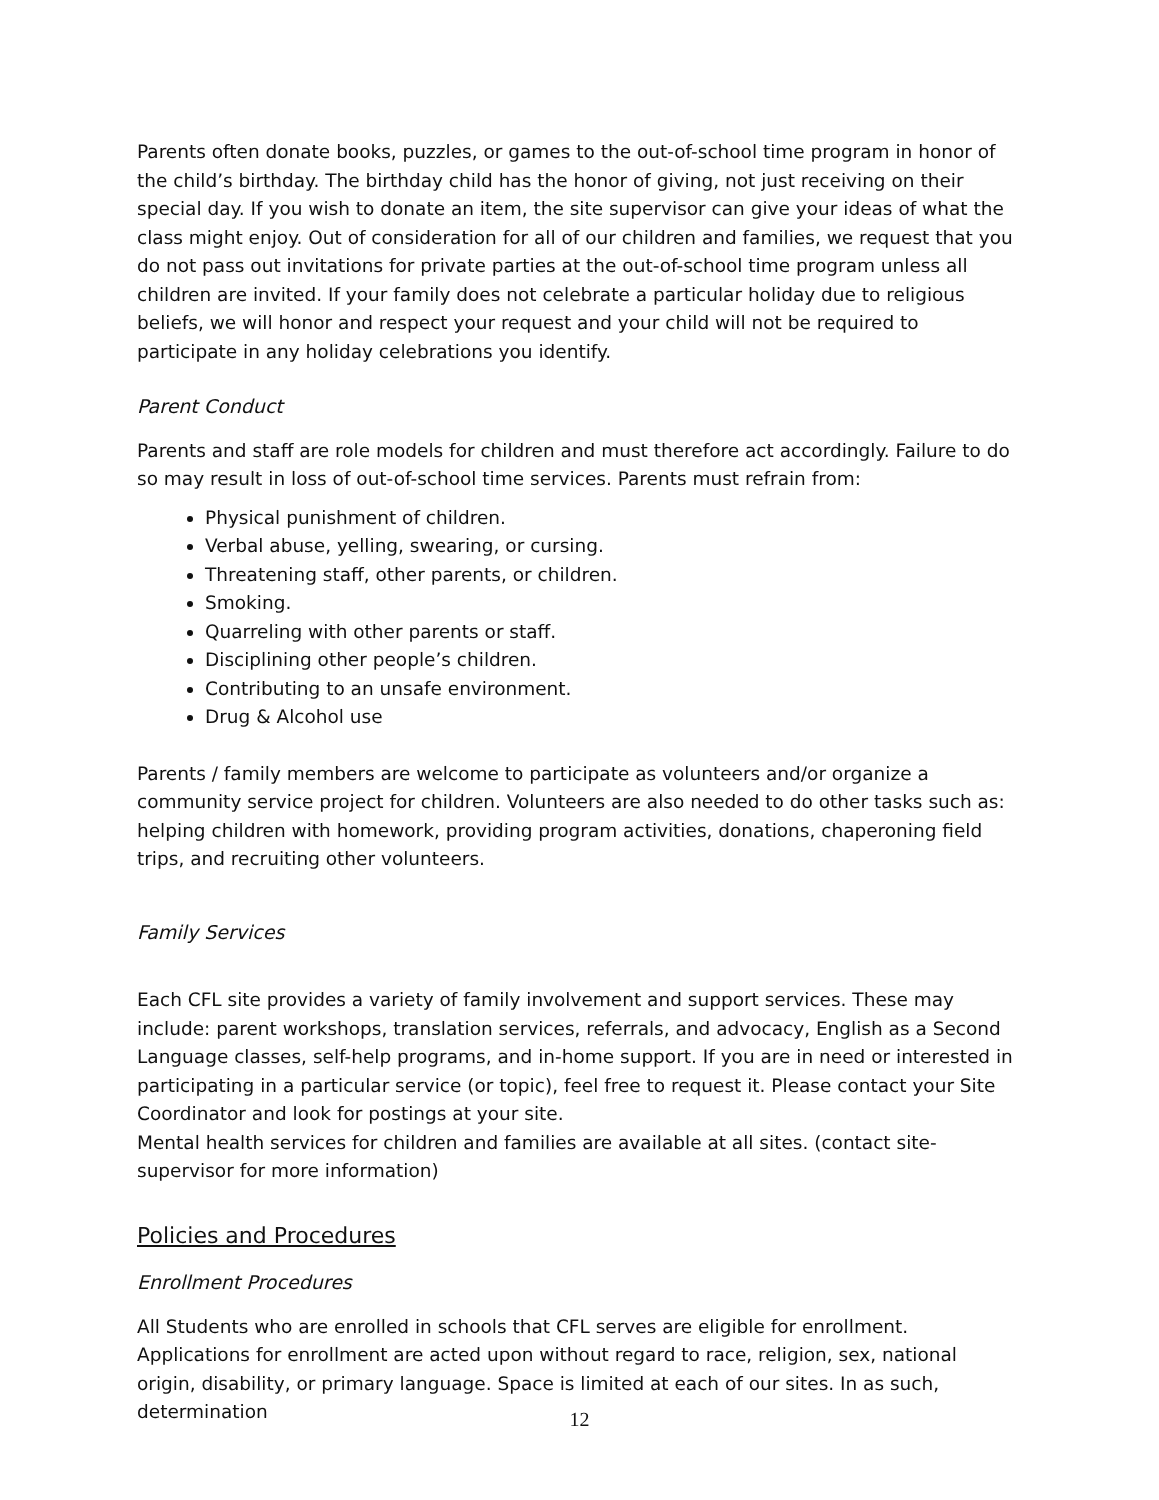Parents often donate books, puzzles, or games to the out-of-school time program in honor of the child’s birthday. The birthday child has the honor of giving, not just receiving on their special day. If you wish to donate an item, the site supervisor can give your ideas of what the class might enjoy. Out of consideration for all of our children and families, we request that you do not pass out invitations for private parties at the out-of-school time program unless all children are invited. If your family does not celebrate a particular holiday due to religious beliefs, we will honor and respect your request and your child will not be required to participate in any holiday celebrations you identify.
Parent Conduct
Parents and staff are role models for children and must therefore act accordingly. Failure to do so may result in loss of out-of-school time services. Parents must refrain from:
Physical punishment of children.
Verbal abuse, yelling, swearing, or cursing.
Threatening staff, other parents, or children.
Smoking.
Quarreling with other parents or staff.
Disciplining other people’s children.
Contributing to an unsafe environment.
Drug & Alcohol use
Parents / family members are welcome to participate as volunteers and/or organize a community service project for children. Volunteers are also needed to do other tasks such as: helping children with homework, providing program activities, donations, chaperoning field trips, and recruiting other volunteers.
Family Services
Each CFL site provides a variety of family involvement and support services. These may include: parent workshops, translation services, referrals, and advocacy, English as a Second Language classes, self-help programs, and in-home support. If you are in need or interested in participating in a particular service (or topic), feel free to request it. Please contact your Site Coordinator and look for postings at your site.
Mental health services for children and families are available at all sites. (contact site-supervisor for more information)
Policies and Procedures
Enrollment Procedures
All Students who are enrolled in schools that CFL serves are eligible for enrollment. Applications for enrollment are acted upon without regard to race, religion, sex, national origin, disability, or primary language. Space is limited at each of our sites. In as such, determination
12